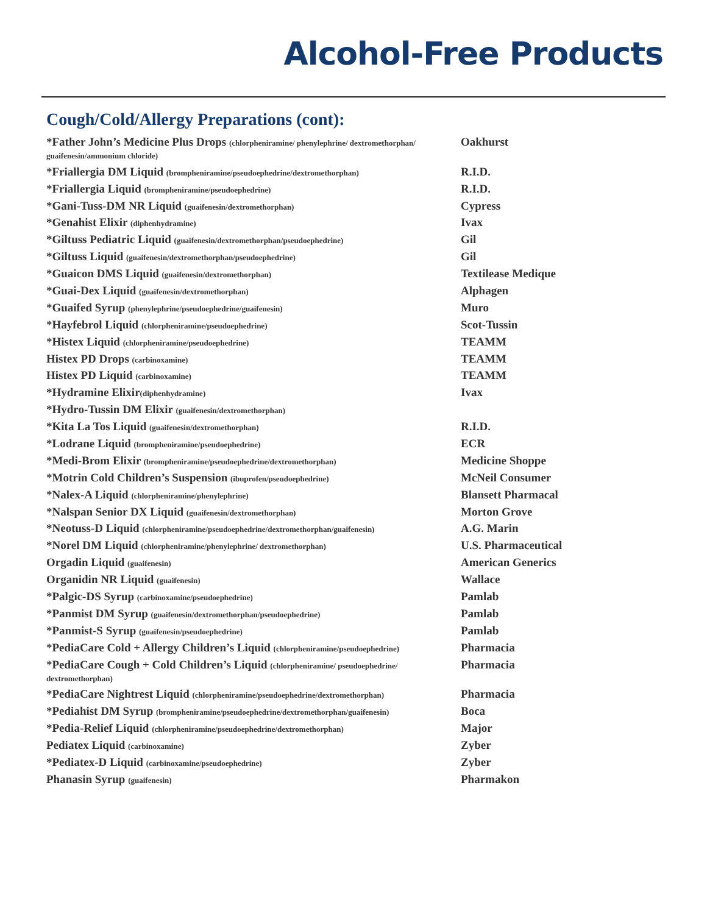Alcohol-Free Products
Cough/Cold/Allergy Preparations (cont):
| *Father John’s Medicine Plus Drops (chlorpheniramine/ phenylephrine/ dextromethorphan/ guaifenesin/ammonium chloride) | Oakhurst |
| *Friallergia DM Liquid (brompheniramine/pseudoephedrine/dextromethorphan) | R.I.D. |
| *Friallergia Liquid (brompheniramine/pseudoephedrine) | R.I.D. |
| *Gani-Tuss-DM NR Liquid (guaifenesin/dextromethorphan) | Cypress |
| *Genahist Elixir (diphenhydramine) | Ivax |
| *Giltuss Pediatric Liquid (guaifenesin/dextromethorphan/pseudoephedrine) | Gil |
| *Giltuss Liquid (guaifenesin/dextromethorphan/pseudoephedrine) | Gil |
| *Guaicon DMS Liquid (guaifenesin/dextromethorphan) | Textilease Medique |
| *Guai-Dex Liquid (guaifenesin/dextromethorphan) | Alphagen |
| *Guaifed Syrup (phenylephrine/pseudoephedrine/guaifenesin) | Muro |
| *Hayfebrol Liquid (chlorpheniramine/pseudoephedrine) | Scot-Tussin |
| *Histex Liquid (chlorpheniramine/pseudoephedrine) | TEAMM |
| Histex PD Drops (carbinoxamine) | TEAMM |
| Histex PD Liquid (carbinoxamine) | TEAMM |
| *Hydramine Elixir (diphenhydramine) | Ivax |
| *Hydro-Tussin DM Elixir (guaifenesin/dextromethorphan) | |
| *Kita La Tos Liquid (guaifenesin/dextromethorphan) | R.I.D. |
| *Lodrane Liquid (brompheniramine/pseudoephedrine) | ECR |
| *Medi-Brom Elixir (brompheniramine/pseudoephedrine/dextromethorphan) | Medicine Shoppe |
| *Motrin Cold Children’s Suspension (ibuprofen/pseudoephedrine) | McNeil Consumer |
| *Nalex-A Liquid (chlorpheniramine/phenylephrine) | Blansett Pharmacal |
| *Nalspan Senior DX Liquid (guaifenesin/dextromethorphan) | Morton Grove |
| *Neotuss-D Liquid (chlorpheniramine/pseudoephedrine/dextromethorphan/guaifenesin) | A.G. Marin |
| *Norel DM Liquid (chlorpheniramine/phenylephrine/ dextromethorphan) | U.S. Pharmaceutical |
| Orgadin Liquid (guaifenesin) | American Generics |
| Organidin NR Liquid (guaifenesin) | Wallace |
| *Palgic-DS Syrup (carbinoxamine/pseudoephedrine) | Pamlab |
| *Panmist DM Syrup (guaifenesin/dextromethorphan/pseudoephedrine) | Pamlab |
| *Panmist-S Syrup (guaifenesin/pseudoephedrine) | Pamlab |
| *PediaCare Cold + Allergy Children’s Liquid (chlorpheniramine/pseudoephedrine) | Pharmacia |
| *PediaCare Cough + Cold Children’s Liquid (chlorpheniramine/ pseudoephedrine/ dextromethorphan) | Pharmacia |
| *PediaCare Nightrest Liquid (chlorpheniramine/pseudoephedrine/dextromethorphan) | Pharmacia |
| *Pediahist DM Syrup (brompheniramine/pseudoephedrine/dextromethorphan/guaifenesin) | Boca |
| *Pedia-Relief Liquid (chlorpheniramine/pseudoephedrine/dextromethorphan) | Major |
| Pediatex Liquid (carbinoxamine) | Zyber |
| *Pediatex-D Liquid (carbinoxamine/pseudoephedrine) | Zyber |
| Phanasin Syrup (guaifenesin) | Pharmakon |